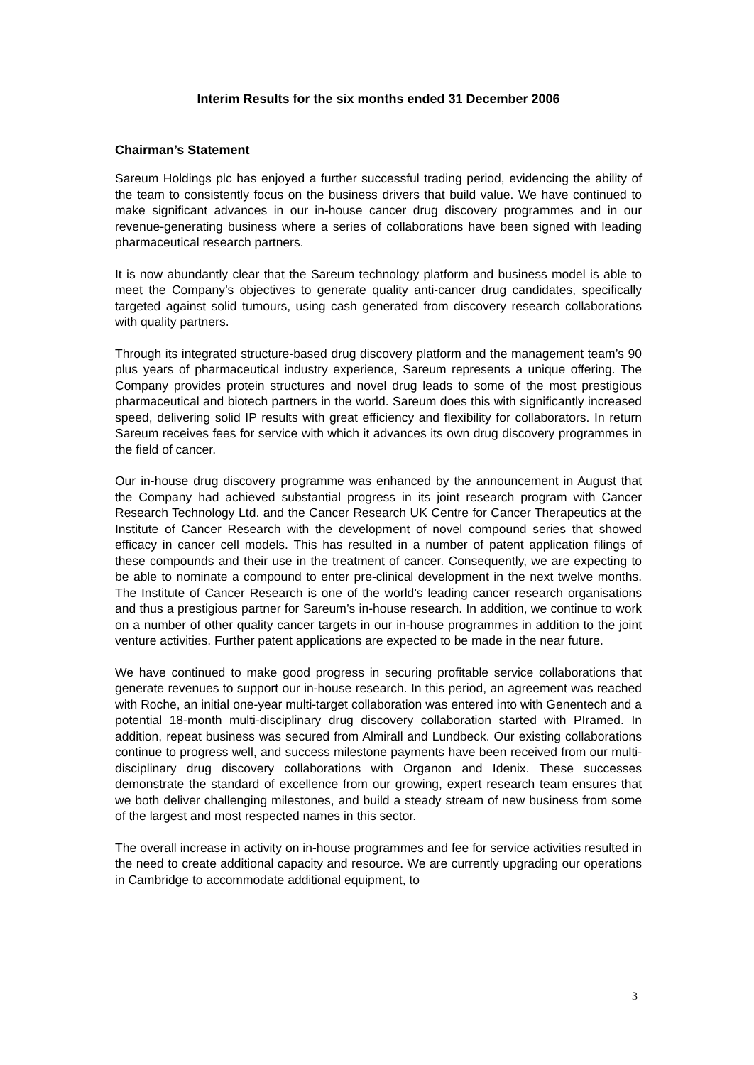Interim Results for the six months ended 31 December 2006
Chairman’s Statement
Sareum Holdings plc has enjoyed a further successful trading period, evidencing the ability of the team to consistently focus on the business drivers that build value. We have continued to make significant advances in our in-house cancer drug discovery programmes and in our revenue-generating business where a series of collaborations have been signed with leading pharmaceutical research partners.
It is now abundantly clear that the Sareum technology platform and business model is able to meet the Company’s objectives to generate quality anti-cancer drug candidates, specifically targeted against solid tumours, using cash generated from discovery research collaborations with quality partners.
Through its integrated structure-based drug discovery platform and the management team’s 90 plus years of pharmaceutical industry experience, Sareum represents a unique offering. The Company provides protein structures and novel drug leads to some of the most prestigious pharmaceutical and biotech partners in the world. Sareum does this with significantly increased speed, delivering solid IP results with great efficiency and flexibility for collaborators. In return Sareum receives fees for service with which it advances its own drug discovery programmes in the field of cancer.
Our in-house drug discovery programme was enhanced by the announcement in August that the Company had achieved substantial progress in its joint research program with Cancer Research Technology Ltd. and the Cancer Research UK Centre for Cancer Therapeutics at the Institute of Cancer Research with the development of novel compound series that showed efficacy in cancer cell models. This has resulted in a number of patent application filings of these compounds and their use in the treatment of cancer. Consequently, we are expecting to be able to nominate a compound to enter pre-clinical development in the next twelve months. The Institute of Cancer Research is one of the world’s leading cancer research organisations and thus a prestigious partner for Sareum’s in-house research. In addition, we continue to work on a number of other quality cancer targets in our in-house programmes in addition to the joint venture activities. Further patent applications are expected to be made in the near future.
We have continued to make good progress in securing profitable service collaborations that generate revenues to support our in-house research. In this period, an agreement was reached with Roche, an initial one-year multi-target collaboration was entered into with Genentech and a potential 18-month multi-disciplinary drug discovery collaboration started with PIramed. In addition, repeat business was secured from Almirall and Lundbeck. Our existing collaborations continue to progress well, and success milestone payments have been received from our multi-disciplinary drug discovery collaborations with Organon and Idenix. These successes demonstrate the standard of excellence from our growing, expert research team ensures that we both deliver challenging milestones, and build a steady stream of new business from some of the largest and most respected names in this sector.
The overall increase in activity on in-house programmes and fee for service activities resulted in the need to create additional capacity and resource. We are currently upgrading our operations in Cambridge to accommodate additional equipment, to
3